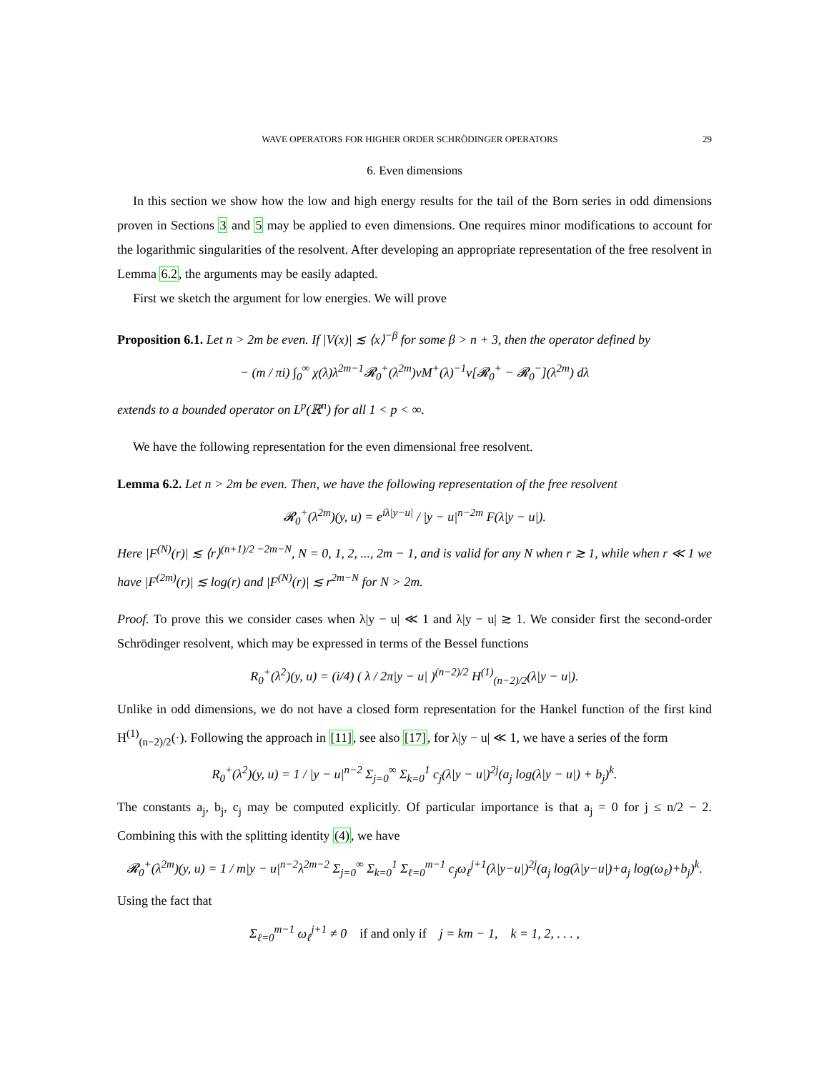WAVE OPERATORS FOR HIGHER ORDER SCHRÖDINGER OPERATORS 29
6. Even dimensions
In this section we show how the low and high energy results for the tail of the Born series in odd dimensions proven in Sections 3 and 5 may be applied to even dimensions. One requires minor modifications to account for the logarithmic singularities of the resolvent. After developing an appropriate representation of the free resolvent in Lemma 6.2, the arguments may be easily adapted.
First we sketch the argument for low energies. We will prove
Proposition 6.1. Let n > 2m be even. If |V(x)| ≲ ⟨x⟩<sup>−β</sup> for some β > n + 3, then the operator defined by
− (m / πi) ∫<sub>0</sub><sup>∞</sup> χ(λ)λ<sup>2m−1</sup>𝓡<sub>0</sub><sup>+</sup>(λ<sup>2m</sup>)vM<sup>+</sup>(λ)<sup>−1</sup>v[𝓡<sub>0</sub><sup>+</sup> − 𝓡<sub>0</sub><sup>−</sup>](λ<sup>2m</sup>) dλ
extends to a bounded operator on L<sup>p</sup>(ℝ<sup>n</sup>) for all 1 < p < ∞.
We have the following representation for the even dimensional free resolvent.
Lemma 6.2. Let n > 2m be even. Then, we have the following representation of the free resolvent
𝓡<sub>0</sub><sup>+</sup>(λ<sup>2m</sup>)(y, u) = e<sup>iλ|y−u|</sup> / |y − u|<sup>n−2m</sup> F(λ|y − u|).
Here |F<sup>(N)</sup>(r)| ≲ ⟨r⟩<sup>(n+1)/2 −2m−N</sup>, N = 0, 1, 2, ..., 2m − 1, and is valid for any N when r ≳ 1, while when r ≪ 1 we have |F<sup>(2m)</sup>(r)| ≲ log(r) and |F<sup>(N)</sup>(r)| ≲ r<sup>2m−N</sup> for N > 2m.
Proof. To prove this we consider cases when λ|y − u| ≪ 1 and λ|y − u| ≳ 1. We consider first the second-order Schrödinger resolvent, which may be expressed in terms of the Bessel functions
R<sub>0</sub><sup>+</sup>(λ<sup>2</sup>)(y, u) = (i/4) ( λ / 2π|y − u| )<sup>(n−2)/2</sup> H<sup>(1)</sup><sub>(n−2)/2</sub>(λ|y − u|).
Unlike in odd dimensions, we do not have a closed form representation for the Hankel function of the first kind H<sup>(1)</sup><sub>(n−2)/2</sub>(·). Following the approach in [11], see also [17], for λ|y − u| ≪ 1, we have a series of the form
R<sub>0</sub><sup>+</sup>(λ<sup>2</sup>)(y, u) = 1 / |y − u|<sup>n−2</sup> Σ<sub>j=0</sub><sup>∞</sup> Σ<sub>k=0</sub><sup>1</sup> c<sub>j</sub>(λ|y − u|)<sup>2j</sup>(a<sub>j</sub> log(λ|y − u|) + b<sub>j</sub>)<sup>k</sup>.
The constants a<sub>j</sub>, b<sub>j</sub>, c<sub>j</sub> may be computed explicitly. Of particular importance is that a<sub>j</sub> = 0 for j ≤ n/2 − 2. Combining this with the splitting identity (4), we have
𝓡<sub>0</sub><sup>+</sup>(λ<sup>2m</sup>)(y, u) = 1 / m|y − u|<sup>n−2</sup>λ<sup>2m−2</sup> Σ<sub>j=0</sub><sup>∞</sup> Σ<sub>k=0</sub><sup>1</sup> Σ<sub>ℓ=0</sub><sup>m−1</sup> c<sub>j</sub>ω<sub>ℓ</sub><sup>j+1</sup>(λ|y−u|)<sup>2j</sup>(a<sub>j</sub> log(λ|y−u|)+a<sub>j</sub> log(ω<sub>ℓ</sub>)+b<sub>j</sub>)<sup>k</sup>.
Using the fact that
Σ<sub>ℓ=0</sub><sup>m−1</sup> ω<sub>ℓ</sub><sup>j+1</sup> ≠ 0 if and only if j = km − 1, k = 1, 2, . . . ,